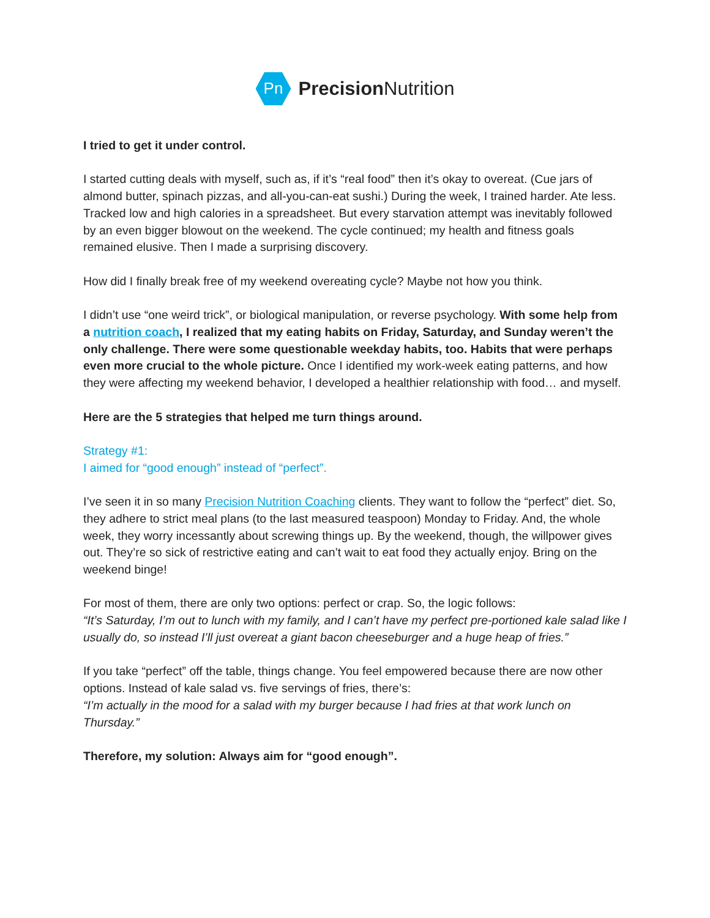Pn
Precision Nutrition
I tried to get it under control.
I started cutting deals with myself, such as, if it’s “real food” then it’s okay to overeat. (Cue jars of almond butter, spinach pizzas, and all-you-can-eat sushi.) During the week, I trained harder. Ate less. Tracked low and high calories in a spreadsheet. But every starvation attempt was inevitably followed by an even bigger blowout on the weekend. The cycle continued; my health and fitness goals remained elusive. Then I made a surprising discovery.
How did I finally break free of my weekend overeating cycle? Maybe not how you think.
I didn’t use “one weird trick”, or biological manipulation, or reverse psychology. With some help from a nutrition coach, I realized that my eating habits on Friday, Saturday, and Sunday weren’t the only challenge. There were some questionable weekday habits, too. Habits that were perhaps even more crucial to the whole picture. Once I identified my work-week eating patterns, and how they were affecting my weekend behavior, I developed a healthier relationship with food… and myself.
Here are the 5 strategies that helped me turn things around.
Strategy #1:
I aimed for “good enough” instead of “perfect”.
I’ve seen it in so many Precision Nutrition Coaching clients. They want to follow the “perfect” diet. So, they adhere to strict meal plans (to the last measured teaspoon) Monday to Friday. And, the whole week, they worry incessantly about screwing things up. By the weekend, though, the willpower gives out. They’re so sick of restrictive eating and can’t wait to eat food they actually enjoy. Bring on the weekend binge!
For most of them, there are only two options: perfect or crap. So, the logic follows:
“It’s Saturday, I’m out to lunch with my family, and I can’t have my perfect pre-portioned kale salad like I usually do, so instead I’ll just overeat a giant bacon cheeseburger and a huge heap of fries.”
If you take “perfect” off the table, things change. You feel empowered because there are now other options. Instead of kale salad vs. five servings of fries, there’s:
“I’m actually in the mood for a salad with my burger because I had fries at that work lunch on Thursday.”
Therefore, my solution: Always aim for “good enough”.